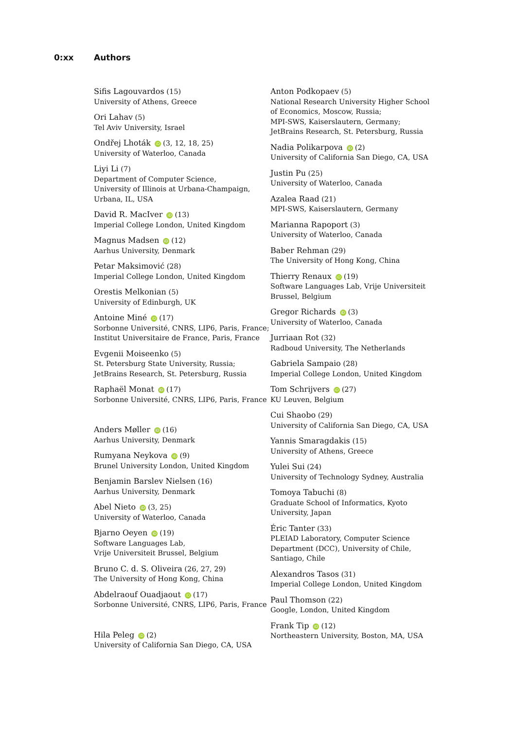0:xx Authors
Sifis Lagouvardos (15)
University of Athens, Greece
Ori Lahav (5)
Tel Aviv University, Israel
Ondřej Lhoták iD (3, 12, 18, 25)
University of Waterloo, Canada
Liyi Li (7)
Department of Computer Science,
University of Illinois at Urbana-Champaign,
Urbana, IL, USA
David R. MacIver iD (13)
Imperial College London, United Kingdom
Magnus Madsen iD (12)
Aarhus University, Denmark
Petar Maksimović (28)
Imperial College London, United Kingdom
Orestis Melkonian (5)
University of Edinburgh, UK
Antoine Miné iD (17)
Sorbonne Université, CNRS, LIP6, Paris, France;
Institut Universitaire de France, Paris, France
Evgenii Moiseenko (5)
St. Petersburg State University, Russia;
JetBrains Research, St. Petersburg, Russia
Raphaël Monat iD (17)
Sorbonne Université, CNRS, LIP6, Paris, France
Anders Møller iD (16)
Aarhus University, Denmark
Rumyana Neykova iD (9)
Brunel University London, United Kingdom
Benjamin Barslev Nielsen (16)
Aarhus University, Denmark
Abel Nieto iD (3, 25)
University of Waterloo, Canada
Bjarno Oeyen iD (19)
Software Languages Lab,
Vrije Universiteit Brussel, Belgium
Bruno C. d. S. Oliveira (26, 27, 29)
The University of Hong Kong, China
Abdelraouf Ouadjaout iD (17)
Sorbonne Université, CNRS, LIP6, Paris, France
Hila Peleg iD (2)
University of California San Diego, CA, USA
Anton Podkopaev (5)
National Research University Higher School of Economics, Moscow, Russia;
MPI-SWS, Kaiserslautern, Germany;
JetBrains Research, St. Petersburg, Russia
Nadia Polikarpova iD (2)
University of California San Diego, CA, USA
Justin Pu (25)
University of Waterloo, Canada
Azalea Raad (21)
MPI-SWS, Kaiserslautern, Germany
Marianna Rapoport (3)
University of Waterloo, Canada
Baber Rehman (29)
The University of Hong Kong, China
Thierry Renaux iD (19)
Software Languages Lab, Vrije Universiteit Brussel, Belgium
Gregor Richards iD (3)
University of Waterloo, Canada
Jurriaan Rot (32)
Radboud University, The Netherlands
Gabriela Sampaio (28)
Imperial College London, United Kingdom
Tom Schrijvers iD (27)
KU Leuven, Belgium
Cui Shaobo (29)
University of California San Diego, CA, USA
Yannis Smaragdakis (15)
University of Athens, Greece
Yulei Sui (24)
University of Technology Sydney, Australia
Tomoya Tabuchi (8)
Graduate School of Informatics, Kyoto University, Japan
Éric Tanter (33)
PLEIAD Laboratory, Computer Science Department (DCC), University of Chile, Santiago, Chile
Alexandros Tasos (31)
Imperial College London, United Kingdom
Paul Thomson (22)
Google, London, United Kingdom
Frank Tip iD (12)
Northeastern University, Boston, MA, USA